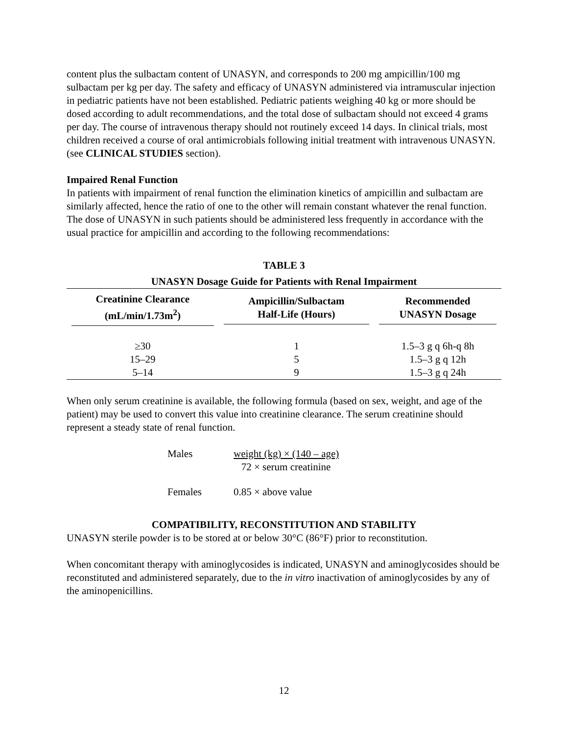content plus the sulbactam content of UNASYN, and corresponds to 200 mg ampicillin/100 mg sulbactam per kg per day. The safety and efficacy of UNASYN administered via intramuscular injection in pediatric patients have not been established. Pediatric patients weighing 40 kg or more should be dosed according to adult recommendations, and the total dose of sulbactam should not exceed 4 grams per day. The course of intravenous therapy should not routinely exceed 14 days. In clinical trials, most children received a course of oral antimicrobials following initial treatment with intravenous UNASYN. (see CLINICAL STUDIES section).
Impaired Renal Function
In patients with impairment of renal function the elimination kinetics of ampicillin and sulbactam are similarly affected, hence the ratio of one to the other will remain constant whatever the renal function. The dose of UNASYN in such patients should be administered less frequently in accordance with the usual practice for ampicillin and according to the following recommendations:
TABLE 3
UNASYN Dosage Guide for Patients with Renal Impairment
| Creatinine Clearance (mL/min/1.73m<sup>2</sup>) | Ampicillin/Sulbactam Half-Life (Hours) | Recommended UNASYN Dosage |
| --- | --- | --- |
| ≥30 | 1 | 1.5–3 g q 6h-q 8h |
| 15–29 | 5 | 1.5–3 g q 12h |
| 5–14 | 9 | 1.5–3 g q 24h |
When only serum creatinine is available, the following formula (based on sex, weight, and age of the patient) may be used to convert this value into creatinine clearance. The serum creatinine should represent a steady state of renal function.
Males weight (kg) × (140 – age)
72 × serum creatinine
Females 0.85 × above value
COMPATIBILITY, RECONSTITUTION AND STABILITY
UNASYN sterile powder is to be stored at or below 30°C (86°F) prior to reconstitution.
When concomitant therapy with aminoglycosides is indicated, UNASYN and aminoglycosides should be reconstituted and administered separately, due to the in vitro inactivation of aminoglycosides by any of the aminopenicillins.
12